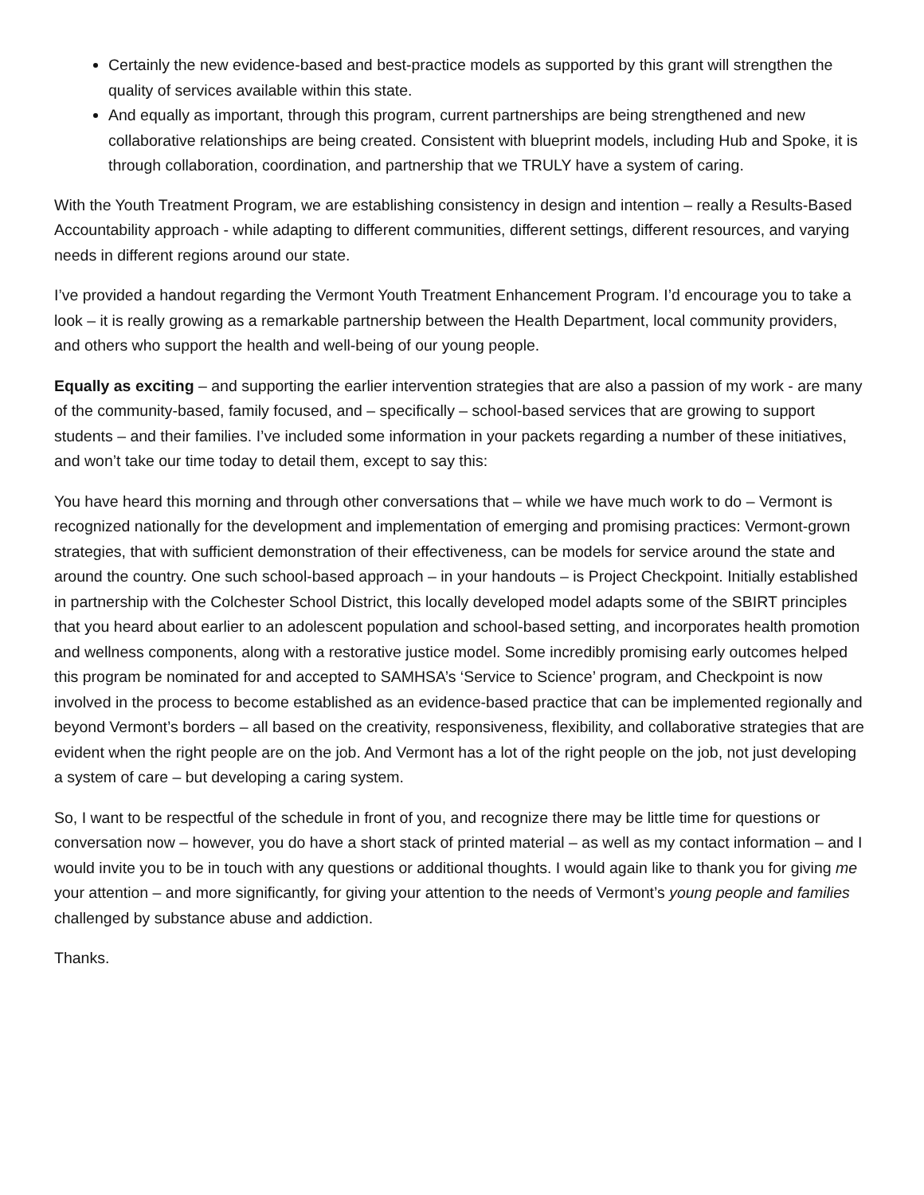Certainly the new evidence-based and best-practice models as supported by this grant will strengthen the quality of services available within this state.
And equally as important, through this program, current partnerships are being strengthened and new collaborative relationships are being created. Consistent with blueprint models, including Hub and Spoke, it is through collaboration, coordination, and partnership that we TRULY have a system of caring.
With the Youth Treatment Program, we are establishing consistency in design and intention – really a Results-Based Accountability approach - while adapting to different communities, different settings, different resources, and varying needs in different regions around our state.
I’ve provided a handout regarding the Vermont Youth Treatment Enhancement Program. I’d encourage you to take a look – it is really growing as a remarkable partnership between the Health Department, local community providers, and others who support the health and well-being of our young people.
Equally as exciting – and supporting the earlier intervention strategies that are also a passion of my work - are many of the community-based, family focused, and – specifically – school-based services that are growing to support students – and their families. I’ve included some information in your packets regarding a number of these initiatives, and won’t take our time today to detail them, except to say this:
You have heard this morning and through other conversations that – while we have much work to do – Vermont is recognized nationally for the development and implementation of emerging and promising practices: Vermont-grown strategies, that with sufficient demonstration of their effectiveness, can be models for service around the state and around the country. One such school-based approach – in your handouts – is Project Checkpoint. Initially established in partnership with the Colchester School District, this locally developed model adapts some of the SBIRT principles that you heard about earlier to an adolescent population and school-based setting, and incorporates health promotion and wellness components, along with a restorative justice model. Some incredibly promising early outcomes helped this program be nominated for and accepted to SAMHSA’s ‘Service to Science’ program, and Checkpoint is now involved in the process to become established as an evidence-based practice that can be implemented regionally and beyond Vermont’s borders – all based on the creativity, responsiveness, flexibility, and collaborative strategies that are evident when the right people are on the job. And Vermont has a lot of the right people on the job, not just developing a system of care – but developing a caring system.
So, I want to be respectful of the schedule in front of you, and recognize there may be little time for questions or conversation now – however, you do have a short stack of printed material – as well as my contact information – and I would invite you to be in touch with any questions or additional thoughts. I would again like to thank you for giving me your attention – and more significantly, for giving your attention to the needs of Vermont’s young people and families challenged by substance abuse and addiction.
Thanks.